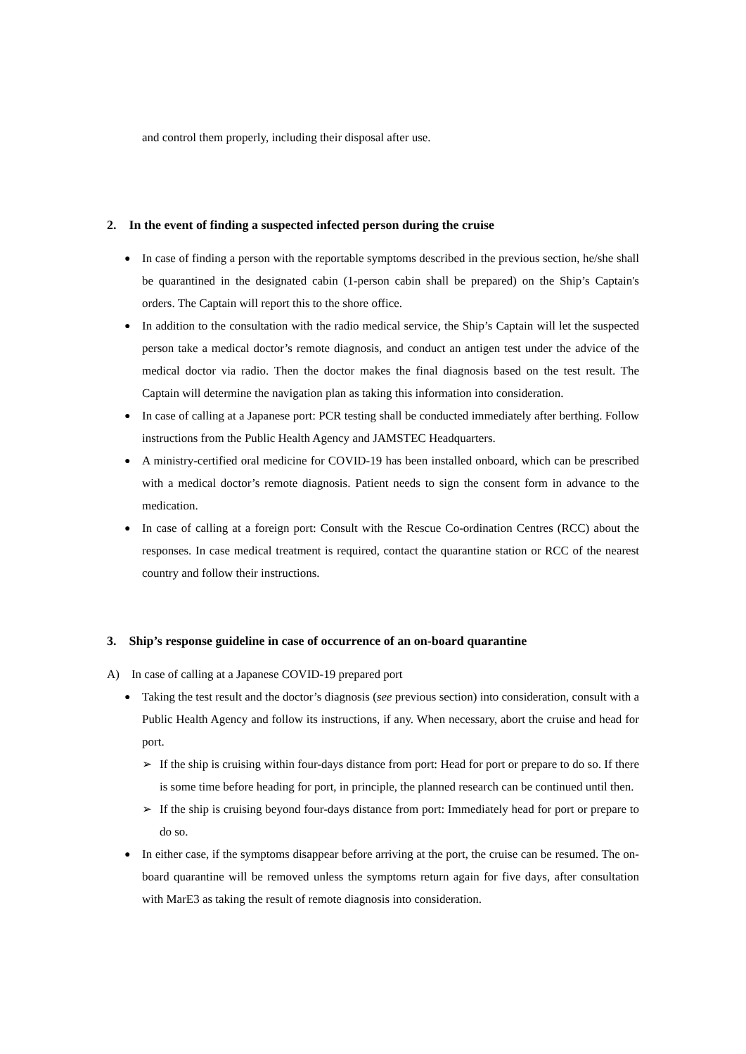and control them properly, including their disposal after use.
2. In the event of finding a suspected infected person during the cruise
● In case of finding a person with the reportable symptoms described in the previous section, he/she shall be quarantined in the designated cabin (1-person cabin shall be prepared) on the Ship’s Captain's orders. The Captain will report this to the shore office.
● In addition to the consultation with the radio medical service, the Ship’s Captain will let the suspected person take a medical doctor’s remote diagnosis, and conduct an antigen test under the advice of the medical doctor via radio. Then the doctor makes the final diagnosis based on the test result. The Captain will determine the navigation plan as taking this information into consideration.
● In case of calling at a Japanese port: PCR testing shall be conducted immediately after berthing. Follow instructions from the Public Health Agency and JAMSTEC Headquarters.
● A ministry-certified oral medicine for COVID-19 has been installed onboard, which can be prescribed with a medical doctor’s remote diagnosis. Patient needs to sign the consent form in advance to the medication.
● In case of calling at a foreign port: Consult with the Rescue Co-ordination Centres (RCC) about the responses. In case medical treatment is required, contact the quarantine station or RCC of the nearest country and follow their instructions.
3. Ship’s response guideline in case of occurrence of an on-board quarantine
A) In case of calling at a Japanese COVID-19 prepared port
● Taking the test result and the doctor’s diagnosis (see previous section) into consideration, consult with a Public Health Agency and follow its instructions, if any. When necessary, abort the cruise and head for port.
➢ If the ship is cruising within four-days distance from port: Head for port or prepare to do so. If there is some time before heading for port, in principle, the planned research can be continued until then.
➢ If the ship is cruising beyond four-days distance from port: Immediately head for port or prepare to do so.
● In either case, if the symptoms disappear before arriving at the port, the cruise can be resumed. The on-board quarantine will be removed unless the symptoms return again for five days, after consultation with MarE3 as taking the result of remote diagnosis into consideration.